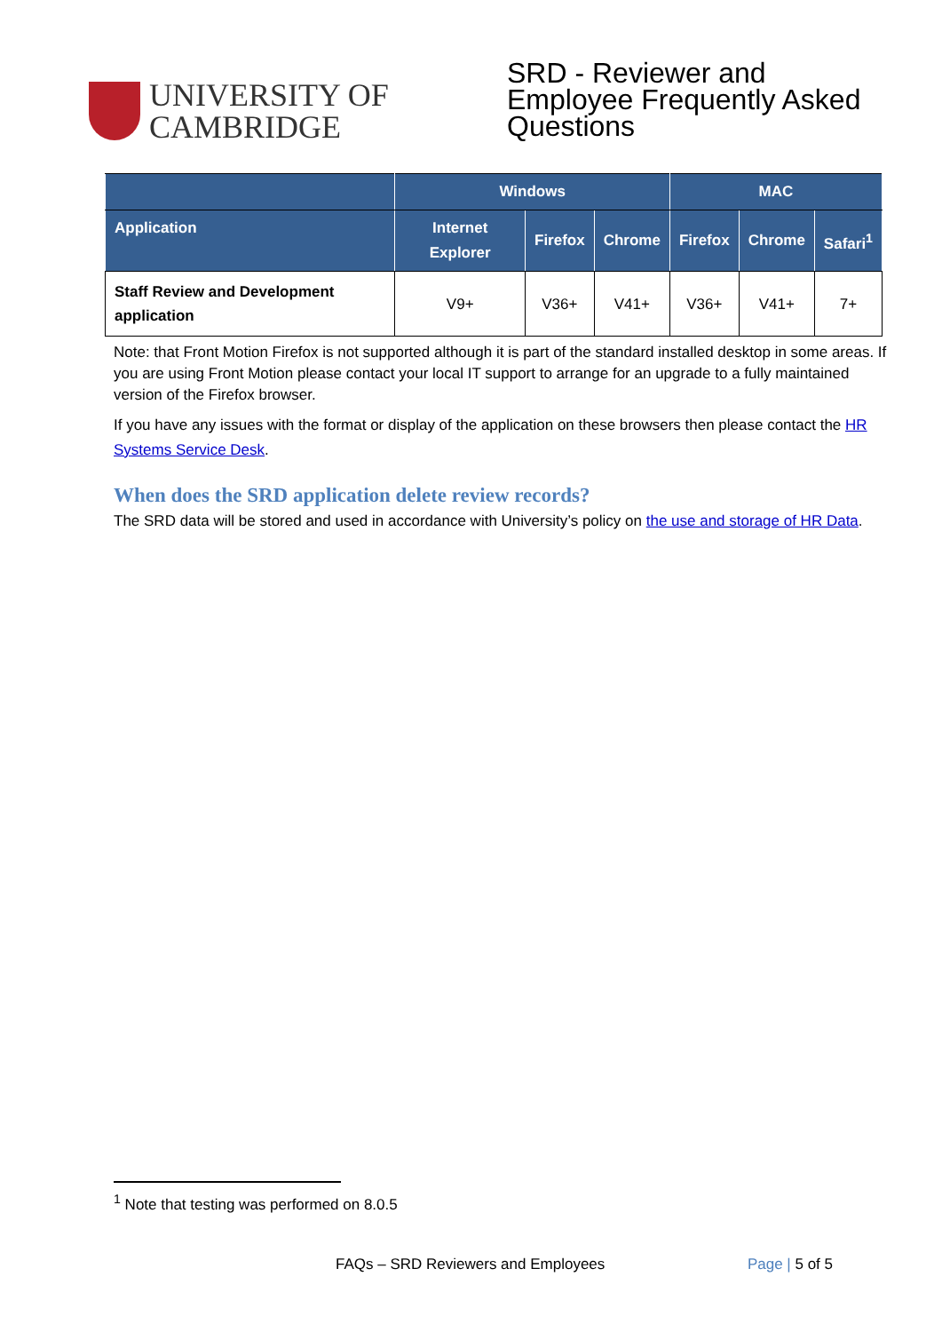UNIVERSITY OF
CAMBRIDGE
SRD - Reviewer and Employee Frequently Asked Questions
| | Windows | | | MAC | | |
| --- | --- | --- | --- | --- | --- | --- |
| Application | Internet Explorer | Firefox | Chrome | Firefox | Chrome | Safari<sup>1</sup> |
| Staff Review and Development application | V9+ | V36+ | V41+ | V36+ | V41+ | 7+ |
Note: that Front Motion Firefox is not supported although it is part of the standard installed desktop in some areas. If you are using Front Motion please contact your local IT support to arrange for an upgrade to a fully maintained version of the Firefox browser.
If you have any issues with the format or display of the application on these browsers then please contact the HR Systems Service Desk.
When does the SRD application delete review records?
The SRD data will be stored and used in accordance with University’s policy on the use and storage of HR Data.
<sup>1</sup> Note that testing was performed on 8.0.5
FAQs – SRD Reviewers and Employees Page | 5 of 5